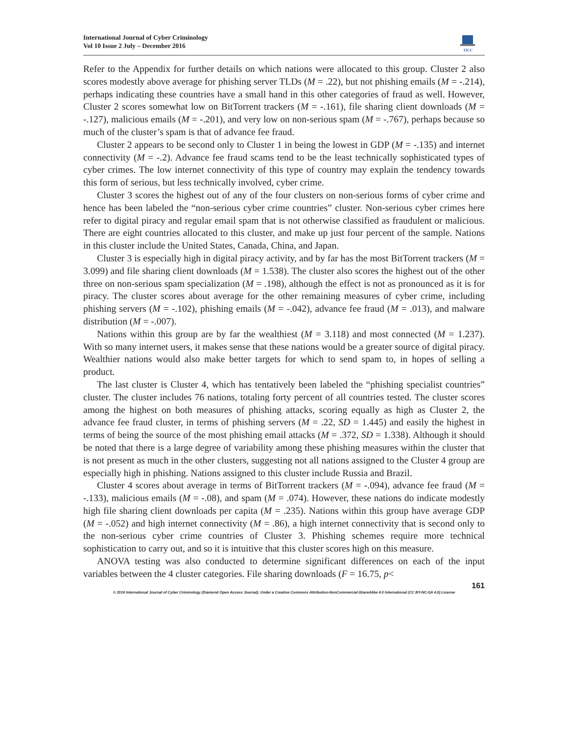International Journal of Cyber Criminology
Vol 10 Issue 2 July – December 2016
IJCC
Refer to the Appendix for further details on which nations were allocated to this group. Cluster 2 also scores modestly above average for phishing server TLDs (M = .22), but not phishing emails (M = -.214), perhaps indicating these countries have a small hand in this other categories of fraud as well. However, Cluster 2 scores somewhat low on BitTorrent trackers (M = -.161), file sharing client downloads (M = -.127), malicious emails (M = -.201), and very low on non-serious spam (M = -.767), perhaps because so much of the cluster’s spam is that of advance fee fraud.
Cluster 2 appears to be second only to Cluster 1 in being the lowest in GDP (M = -.135) and internet connectivity (M = -.2). Advance fee fraud scams tend to be the least technically sophisticated types of cyber crimes. The low internet connectivity of this type of country may explain the tendency towards this form of serious, but less technically involved, cyber crime.
Cluster 3 scores the highest out of any of the four clusters on non-serious forms of cyber crime and hence has been labeled the “non-serious cyber crime countries” cluster. Non-serious cyber crimes here refer to digital piracy and regular email spam that is not otherwise classified as fraudulent or malicious. There are eight countries allocated to this cluster, and make up just four percent of the sample. Nations in this cluster include the United States, Canada, China, and Japan.
Cluster 3 is especially high in digital piracy activity, and by far has the most BitTorrent trackers (M = 3.099) and file sharing client downloads (M = 1.538). The cluster also scores the highest out of the other three on non-serious spam specialization (M = .198), although the effect is not as pronounced as it is for piracy. The cluster scores about average for the other remaining measures of cyber crime, including phishing servers (M = -.102), phishing emails (M = -.042), advance fee fraud (M = .013), and malware distribution (M = -.007).
Nations within this group are by far the wealthiest (M = 3.118) and most connected (M = 1.237). With so many internet users, it makes sense that these nations would be a greater source of digital piracy. Wealthier nations would also make better targets for which to send spam to, in hopes of selling a product.
The last cluster is Cluster 4, which has tentatively been labeled the “phishing specialist countries” cluster. The cluster includes 76 nations, totaling forty percent of all countries tested. The cluster scores among the highest on both measures of phishing attacks, scoring equally as high as Cluster 2, the advance fee fraud cluster, in terms of phishing servers (M = .22, SD = 1.445) and easily the highest in terms of being the source of the most phishing email attacks (M = .372, SD = 1.338). Although it should be noted that there is a large degree of variability among these phishing measures within the cluster that is not present as much in the other clusters, suggesting not all nations assigned to the Cluster 4 group are especially high in phishing. Nations assigned to this cluster include Russia and Brazil.
Cluster 4 scores about average in terms of BitTorrent trackers (M = -.094), advance fee fraud (M = -.133), malicious emails (M = -.08), and spam (M = .074). However, these nations do indicate modestly high file sharing client downloads per capita (M = .235). Nations within this group have average GDP (M = -.052) and high internet connectivity (M = .86), a high internet connectivity that is second only to the non-serious cyber crime countries of Cluster 3. Phishing schemes require more technical sophistication to carry out, and so it is intuitive that this cluster scores high on this measure.
ANOVA testing was also conducted to determine significant differences on each of the input variables between the 4 cluster categories. File sharing downloads (F = 16.75, p<
161
© 2016 International Journal of Cyber Criminology (Diamond Open Access Journal). Under a Creative Commons Attribution-NonCommercial-ShareAlike 4.0 International (CC BY-NC-SA 4.0) License